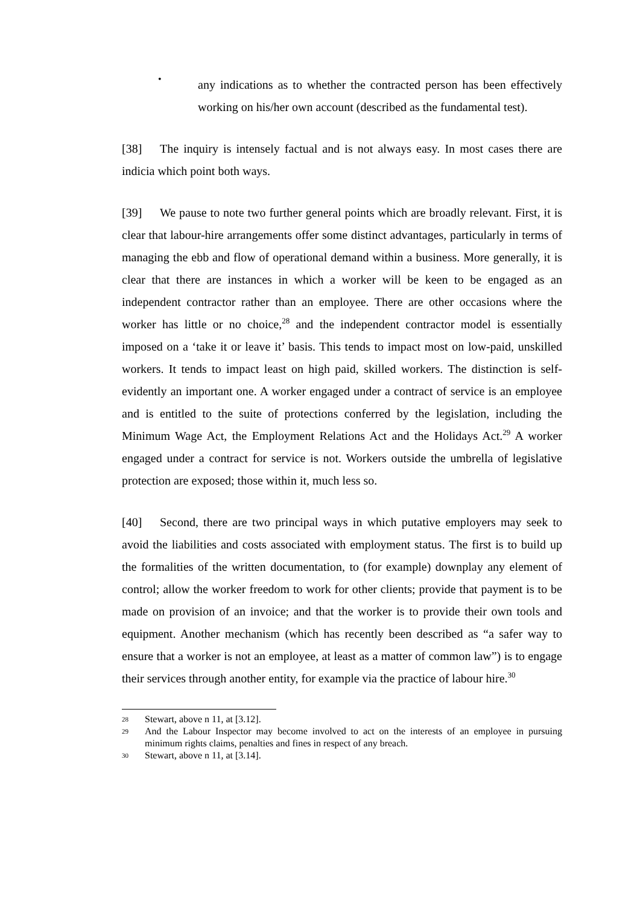•
any indications as to whether the contracted person has been effectively working on his/her own account (described as the fundamental test).
[38] The inquiry is intensely factual and is not always easy. In most cases there are indicia which point both ways.
[39] We pause to note two further general points which are broadly relevant. First, it is clear that labour-hire arrangements offer some distinct advantages, particularly in terms of managing the ebb and flow of operational demand within a business. More generally, it is clear that there are instances in which a worker will be keen to be engaged as an independent contractor rather than an employee. There are other occasions where the worker has little or no choice,<sup>28</sup> and the independent contractor model is essentially imposed on a ‘take it or leave it’ basis. This tends to impact most on low-paid, unskilled workers. It tends to impact least on high paid, skilled workers. The distinction is self-evidently an important one. A worker engaged under a contract of service is an employee and is entitled to the suite of protections conferred by the legislation, including the Minimum Wage Act, the Employment Relations Act and the Holidays Act.<sup>29</sup> A worker engaged under a contract for service is not. Workers outside the umbrella of legislative protection are exposed; those within it, much less so.
[40] Second, there are two principal ways in which putative employers may seek to avoid the liabilities and costs associated with employment status. The first is to build up the formalities of the written documentation, to (for example) downplay any element of control; allow the worker freedom to work for other clients; provide that payment is to be made on provision of an invoice; and that the worker is to provide their own tools and equipment. Another mechanism (which has recently been described as “a safer way to ensure that a worker is not an employee, at least as a matter of common law”) is to engage their services through another entity, for example via the practice of labour hire.<sup>30</sup>
28
Stewart, above n 11, at [3.12].
29
And the Labour Inspector may become involved to act on the interests of an employee in pursuing minimum rights claims, penalties and fines in respect of any breach.
30
Stewart, above n 11, at [3.14].